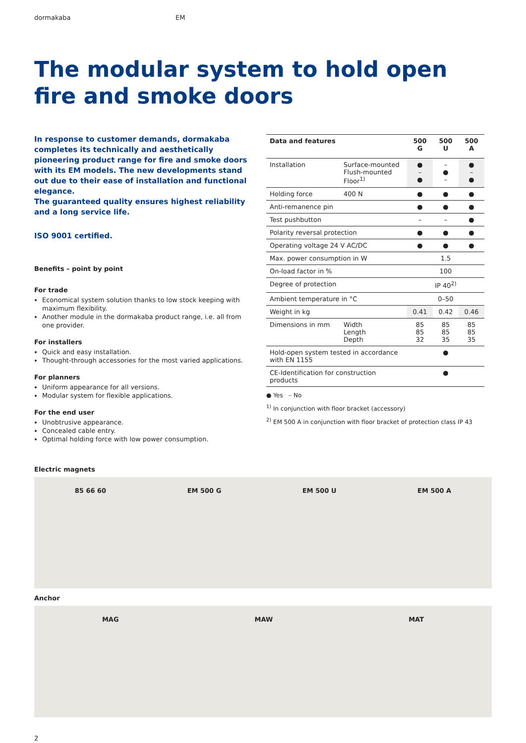dormakaba EM
The modular system to hold open fire and smoke doors
In response to customer demands, dormakaba completes its technically and aesthetically pioneering product range for fire and smoke doors with its EM models. The new developments stand out due to their ease of installation and functional elegance.
The guaranteed quality ensures highest reliability and a long service life.
ISO 9001 certified.
Benefits – point by point
For trade
Economical system solution thanks to low stock keeping with maximum flexibility.
Another module in the dormakaba product range, i.e. all from one provider.
For installers
Quick and easy installation.
Thought-through accessories for the most varied applications.
For planners
Uniform appearance for all versions.
Modular system for flexible applications.
For the end user
Unobtrusive appearance.
Concealed cable entry.
Optimal holding force with low power consumption.
| Data and features | | 500 G | 500 U | 500 A |
| --- | --- | --- | --- | --- |
| Installation | Surface-mounted Flush-mounted Floor<sup>1)</sup> | ● – ● | – ● – | ● – ● |
| Holding force | 400 N | ● | ● | ● |
| Anti-remanence pin | | ● | ● | ● |
| Test pushbutton | | – | – | ● |
| Polarity reversal protection | | ● | ● | ● |
| Operating voltage 24 V AC/DC | | ● | ● | ● |
| Max. power consumption in W | | 1.5 | | |
| On-load factor in % | | 100 | | |
| Degree of protection | | IP 40<sup>2)</sup> | | |
| Ambient temperature in °C | | 0–50 | | |
| Weight in kg | | 0.41 | 0.42 | 0.46 |
| Dimensions in mm | Width Length Depth | 85 85 32 | 85 85 35 | 85 85 35 |
| Hold-open system tested in accordance with EN 1155 | | ● | | |
| CE-Identification for construction products | | ● | | |
● Yes – No
<sup>1)</sup> In conjunction with floor bracket (accessory)
<sup>2)</sup> EM 500 A in conjunction with floor bracket of protection class IP 43
Electric magnets
85 66 60 EM 500 G EM 500 U EM 500 A
Anchor
MAG MAW MAT
2